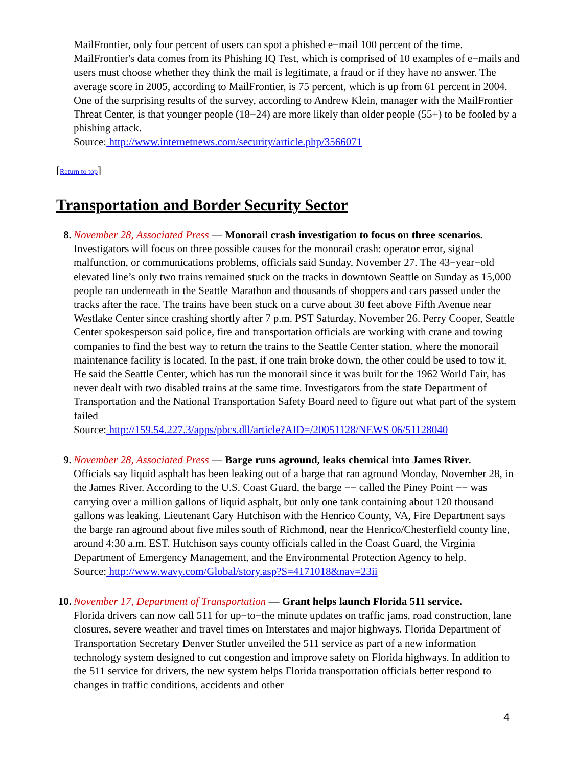MailFrontier, only four percent of users can spot a phished e−mail 100 percent of the time. MailFrontier's data comes from its Phishing IQ Test, which is comprised of 10 examples of e−mails and users must choose whether they think the mail is legitimate, a fraud or if they have no answer. The average score in 2005, according to MailFrontier, is 75 percent, which is up from 61 percent in 2004. One of the surprising results of the survey, according to Andrew Klein, manager with the MailFrontier Threat Center, is that younger people (18−24) are more likely than older people (55+) to be fooled by a phishing attack.
Source: http://www.internetnews.com/security/article.php/3566071
[Return to top]
Transportation and Border Security Sector
8. November 28, Associated Press — Monorail crash investigation to focus on three scenarios.
Investigators will focus on three possible causes for the monorail crash: operator error, signal malfunction, or communications problems, officials said Sunday, November 27. The 43−year−old elevated line’s only two trains remained stuck on the tracks in downtown Seattle on Sunday as 15,000 people ran underneath in the Seattle Marathon and thousands of shoppers and cars passed under the tracks after the race. The trains have been stuck on a curve about 30 feet above Fifth Avenue near Westlake Center since crashing shortly after 7 p.m. PST Saturday, November 26. Perry Cooper, Seattle Center spokesperson said police, fire and transportation officials are working with crane and towing companies to find the best way to return the trains to the Seattle Center station, where the monorail maintenance facility is located. In the past, if one train broke down, the other could be used to tow it. He said the Seattle Center, which has run the monorail since it was built for the 1962 World Fair, has never dealt with two disabled trains at the same time. Investigators from the state Department of Transportation and the National Transportation Safety Board need to figure out what part of the system failed
Source: http://159.54.227.3/apps/pbcs.dll/article?AID=/20051128/NEWS 06/51128040
9. November 28, Associated Press — Barge runs aground, leaks chemical into James River.
Officials say liquid asphalt has been leaking out of a barge that ran aground Monday, November 28, in the James River. According to the U.S. Coast Guard, the barge −− called the Piney Point −− was carrying over a million gallons of liquid asphalt, but only one tank containing about 120 thousand gallons was leaking. Lieutenant Gary Hutchison with the Henrico County, VA, Fire Department says the barge ran aground about five miles south of Richmond, near the Henrico/Chesterfield county line, around 4:30 a.m. EST. Hutchison says county officials called in the Coast Guard, the Virginia Department of Emergency Management, and the Environmental Protection Agency to help.
Source: http://www.wavy.com/Global/story.asp?S=4171018&nav=23ii
10.
November 17, Department of Transportation — Grant helps launch Florida 511 service.
Florida drivers can now call 511 for up−to−the minute updates on traffic jams, road construction, lane closures, severe weather and travel times on Interstates and major highways. Florida Department of Transportation Secretary Denver Stutler unveiled the 511 service as part of a new information technology system designed to cut congestion and improve safety on Florida highways. In addition to the 511 service for drivers, the new system helps Florida transportation officials better respond to changes in traffic conditions, accidents and other
4